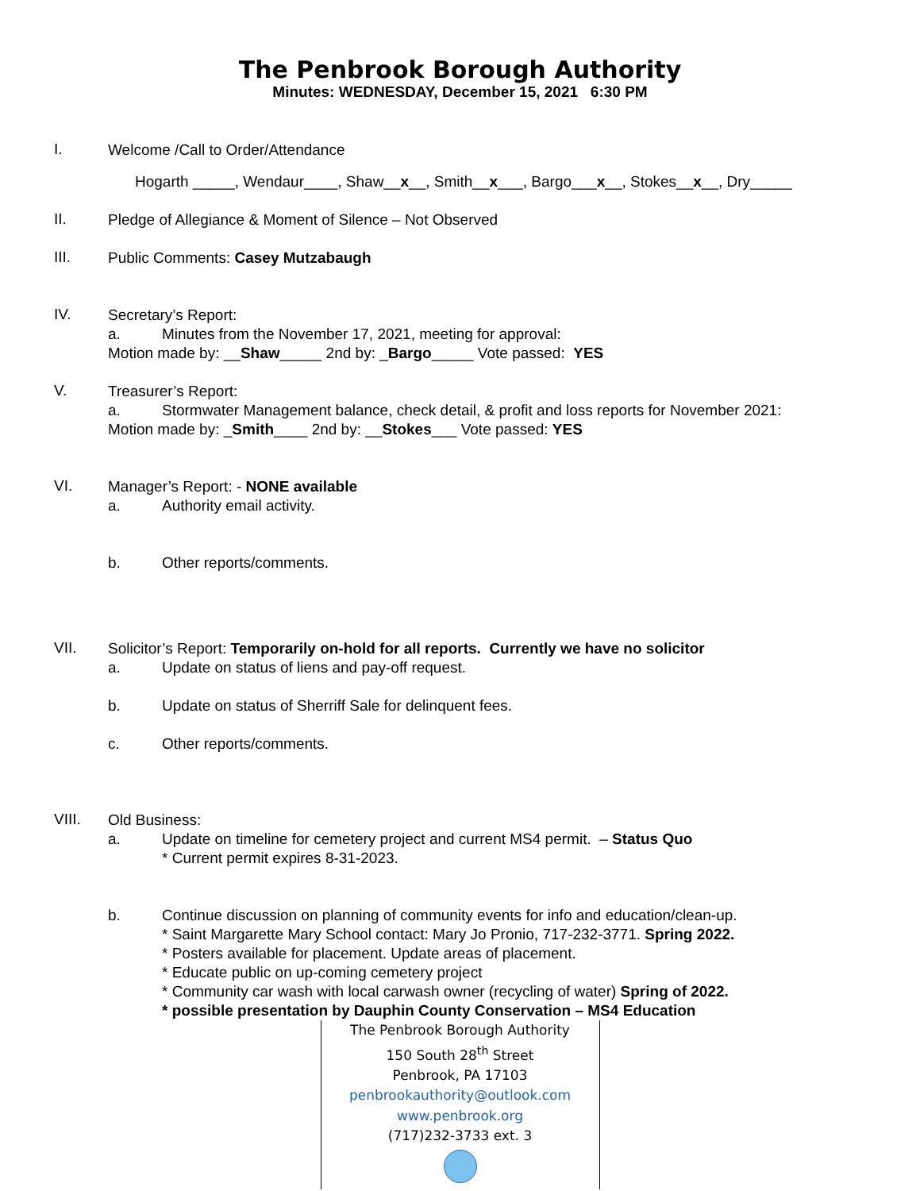The Penbrook Borough Authority
Minutes: WEDNESDAY, December 15, 2021 6:30 PM
I.
Welcome /Call to Order/Attendance
Hogarth _____, Wendaur____, Shaw__x__, Smith__x___, Bargo___x__, Stokes__x__, Dry_____
II.
Pledge of Allegiance & Moment of Silence – Not Observed
III.
Public Comments: Casey Mutzabaugh
IV.
Secretary’s Report:
a. Minutes from the November 17, 2021, meeting for approval:
Motion made by: __Shaw_____ 2nd by: _Bargo_____ Vote passed: YES
V.
Treasurer’s Report:
a. Stormwater Management balance, check detail, & profit and loss reports for November 2021:
Motion made by: _Smith____ 2nd by: __Stokes___ Vote passed: YES
VI.
Manager’s Report: - NONE available
a. Authority email activity.
b. Other reports/comments.
VII.
Solicitor’s Report: Temporarily on-hold for all reports. Currently we have no solicitor
a. Update on status of liens and pay-off request.
b. Update on status of Sherriff Sale for delinquent fees.
c. Other reports/comments.
VIII.
Old Business:
a. Update on timeline for cemetery project and current MS4 permit. – Status Quo
* Current permit expires 8-31-2023.
b. Continue discussion on planning of community events for info and education/clean-up.
* Saint Margarette Mary School contact: Mary Jo Pronio, 717-232-3771. Spring 2022.
* Posters available for placement. Update areas of placement.
* Educate public on up-coming cemetery project
* Community car wash with local carwash owner (recycling of water) Spring of 2022.
* possible presentation by Dauphin County Conservation – MS4 Education
The Penbrook Borough Authority
150 South 28<sup>th</sup> Street
Penbrook, PA 17103
penbrookauthority@outlook.com
www.penbrook.org
(717)232-3733 ext. 3